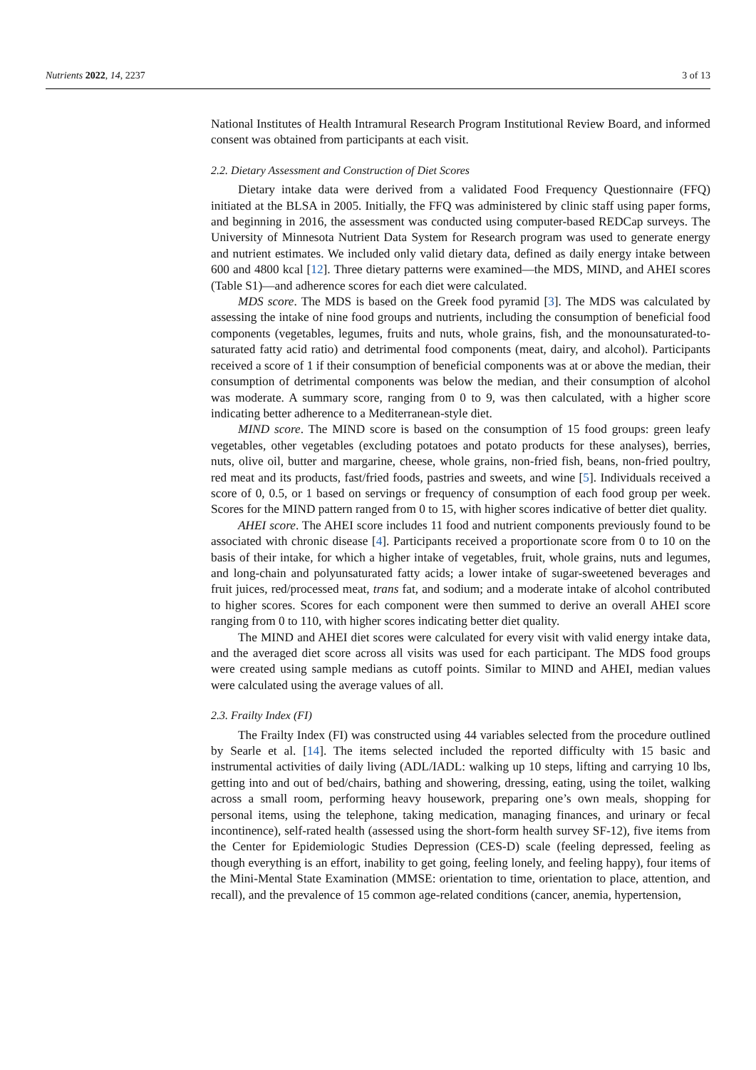Nutrients 2022, 14, 2237 3 of 13
National Institutes of Health Intramural Research Program Institutional Review Board, and informed consent was obtained from participants at each visit.
2.2. Dietary Assessment and Construction of Diet Scores
Dietary intake data were derived from a validated Food Frequency Questionnaire (FFQ) initiated at the BLSA in 2005. Initially, the FFQ was administered by clinic staff using paper forms, and beginning in 2016, the assessment was conducted using computer-based REDCap surveys. The University of Minnesota Nutrient Data System for Research program was used to generate energy and nutrient estimates. We included only valid dietary data, defined as daily energy intake between 600 and 4800 kcal [12]. Three dietary patterns were examined—the MDS, MIND, and AHEI scores (Table S1)—and adherence scores for each diet were calculated.
MDS score. The MDS is based on the Greek food pyramid [3]. The MDS was calculated by assessing the intake of nine food groups and nutrients, including the consumption of beneficial food components (vegetables, legumes, fruits and nuts, whole grains, fish, and the monounsaturated-to-saturated fatty acid ratio) and detrimental food components (meat, dairy, and alcohol). Participants received a score of 1 if their consumption of beneficial components was at or above the median, their consumption of detrimental components was below the median, and their consumption of alcohol was moderate. A summary score, ranging from 0 to 9, was then calculated, with a higher score indicating better adherence to a Mediterranean-style diet.
MIND score. The MIND score is based on the consumption of 15 food groups: green leafy vegetables, other vegetables (excluding potatoes and potato products for these analyses), berries, nuts, olive oil, butter and margarine, cheese, whole grains, non-fried fish, beans, non-fried poultry, red meat and its products, fast/fried foods, pastries and sweets, and wine [5]. Individuals received a score of 0, 0.5, or 1 based on servings or frequency of consumption of each food group per week. Scores for the MIND pattern ranged from 0 to 15, with higher scores indicative of better diet quality.
AHEI score. The AHEI score includes 11 food and nutrient components previously found to be associated with chronic disease [4]. Participants received a proportionate score from 0 to 10 on the basis of their intake, for which a higher intake of vegetables, fruit, whole grains, nuts and legumes, and long-chain and polyunsaturated fatty acids; a lower intake of sugar-sweetened beverages and fruit juices, red/processed meat, trans fat, and sodium; and a moderate intake of alcohol contributed to higher scores. Scores for each component were then summed to derive an overall AHEI score ranging from 0 to 110, with higher scores indicating better diet quality.
The MIND and AHEI diet scores were calculated for every visit with valid energy intake data, and the averaged diet score across all visits was used for each participant. The MDS food groups were created using sample medians as cutoff points. Similar to MIND and AHEI, median values were calculated using the average values of all.
2.3. Frailty Index (FI)
The Frailty Index (FI) was constructed using 44 variables selected from the procedure outlined by Searle et al. [14]. The items selected included the reported difficulty with 15 basic and instrumental activities of daily living (ADL/IADL: walking up 10 steps, lifting and carrying 10 lbs, getting into and out of bed/chairs, bathing and showering, dressing, eating, using the toilet, walking across a small room, performing heavy housework, preparing one’s own meals, shopping for personal items, using the telephone, taking medication, managing finances, and urinary or fecal incontinence), self-rated health (assessed using the short-form health survey SF-12), five items from the Center for Epidemiologic Studies Depression (CES-D) scale (feeling depressed, feeling as though everything is an effort, inability to get going, feeling lonely, and feeling happy), four items of the Mini-Mental State Examination (MMSE: orientation to time, orientation to place, attention, and recall), and the prevalence of 15 common age-related conditions (cancer, anemia, hypertension,